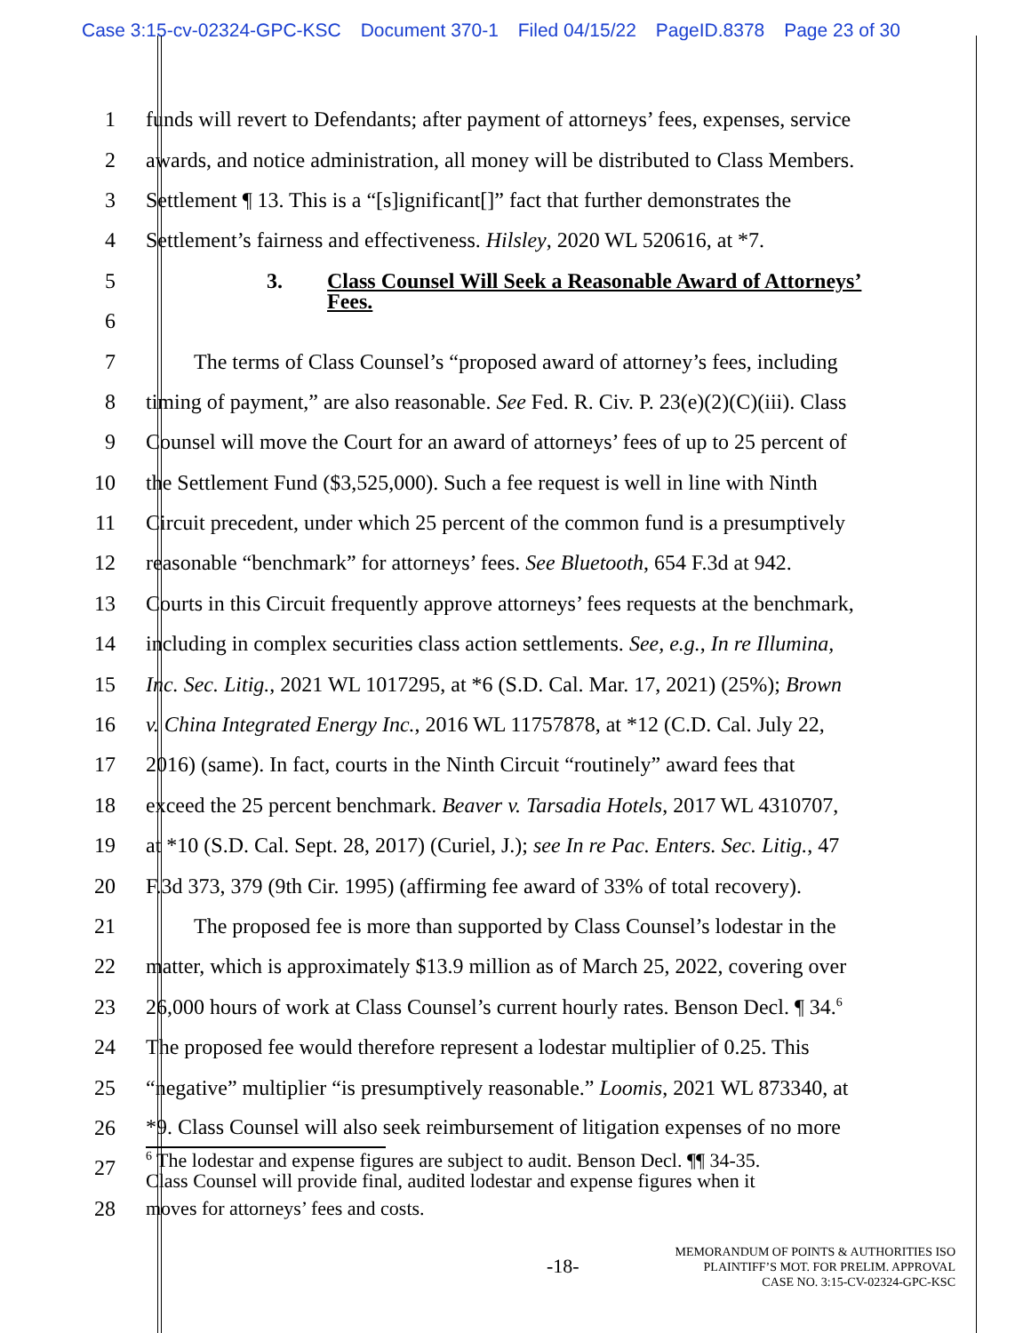Case 3:15-cv-02324-GPC-KSC Document 370-1 Filed 04/15/22 PageID.8378 Page 23 of 30
1 funds will revert to Defendants; after payment of attorneys’ fees, expenses, service
2 awards, and notice administration, all money will be distributed to Class Members.
3 Settlement ¶ 13. This is a “[s]ignificant[]” fact that further demonstrates the
4 Settlement’s fairness and effectiveness. Hilsley, 2020 WL 520616, at *7.
5 3. Class Counsel Will Seek a Reasonable Award of Attorneys’
6
Fees.
7 The terms of Class Counsel’s “proposed award of attorney’s fees, including
8 timing of payment,” are also reasonable. See Fed. R. Civ. P. 23(e)(2)(C)(iii). Class
9 Counsel will move the Court for an award of attorneys’ fees of up to 25 percent of
10 the Settlement Fund ($3,525,000). Such a fee request is well in line with Ninth
11 Circuit precedent, under which 25 percent of the common fund is a presumptively
12 reasonable “benchmark” for attorneys’ fees. See Bluetooth, 654 F.3d at 942.
13 Courts in this Circuit frequently approve attorneys’ fees requests at the benchmark,
14 including in complex securities class action settlements. See, e.g., In re Illumina,
15 Inc. Sec. Litig., 2021 WL 1017295, at *6 (S.D. Cal. Mar. 17, 2021) (25%); Brown
16 v. China Integrated Energy Inc., 2016 WL 11757878, at *12 (C.D. Cal. July 22,
17 2016) (same). In fact, courts in the Ninth Circuit “routinely” award fees that
18 exceed the 25 percent benchmark. Beaver v. Tarsadia Hotels, 2017 WL 4310707,
19 at *10 (S.D. Cal. Sept. 28, 2017) (Curiel, J.); see In re Pac. Enters. Sec. Litig., 47
20 F.3d 373, 379 (9th Cir. 1995) (affirming fee award of 33% of total recovery).
21 The proposed fee is more than supported by Class Counsel’s lodestar in the
22 matter, which is approximately $13.9 million as of March 25, 2022, covering over
23 26,000 hours of work at Class Counsel’s current hourly rates. Benson Decl. ¶ 34.<sup>6</sup>
24 The proposed fee would therefore represent a lodestar multiplier of 0.25. This
25 “negative” multiplier “is presumptively reasonable.” Loomis, 2021 WL 873340, at
26 *9. Class Counsel will also seek reimbursement of litigation expenses of no more
27
<sup>6</sup> The lodestar and expense figures are subject to audit. Benson Decl. ¶¶ 34-35.
Class Counsel will provide final, audited lodestar and expense figures when it
28
moves for attorneys’ fees and costs.
-18-
MEMORANDUM OF POINTS & AUTHORITIES ISO
PLAINTIFF’S MOT. FOR PRELIM. APPROVAL
CASE NO. 3:15-CV-02324-GPC-KSC